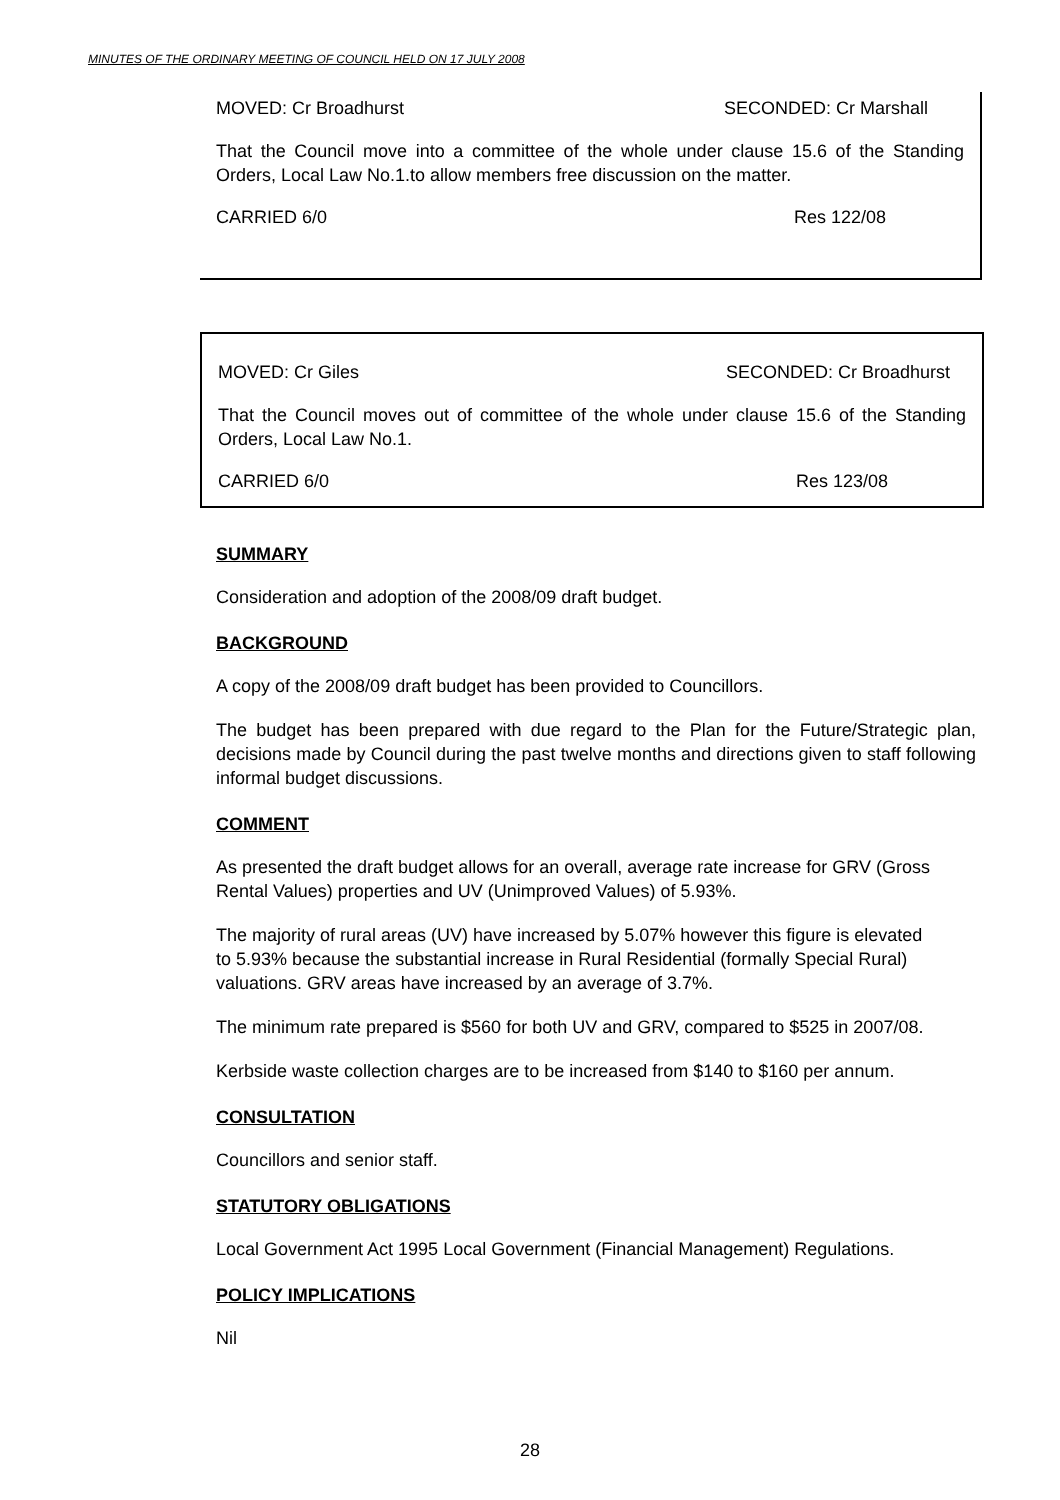MINUTES OF THE ORDINARY MEETING OF COUNCIL HELD ON 17 JULY 2008
MOVED: Cr Broadhurst SECONDED: Cr Marshall
That the Council move into a committee of the whole under clause 15.6 of the Standing Orders, Local Law No.1.to allow members free discussion on the matter.
CARRIED 6/0 Res 122/08
MOVED: Cr Giles SECONDED: Cr Broadhurst
That the Council moves out of committee of the whole under clause 15.6 of the Standing Orders, Local Law No.1.
CARRIED 6/0 Res 123/08
SUMMARY
Consideration and adoption of the 2008/09 draft budget.
BACKGROUND
A copy of the 2008/09 draft budget has been provided to Councillors.
The budget has been prepared with due regard to the Plan for the Future/Strategic plan, decisions made by Council during the past twelve months and directions given to staff following informal budget discussions.
COMMENT
As presented the draft budget allows for an overall, average rate increase for GRV (Gross Rental Values) properties and UV (Unimproved Values) of 5.93%.
The majority of rural areas (UV) have increased by 5.07% however this figure is elevated to 5.93% because the substantial increase in Rural Residential (formally Special Rural) valuations. GRV areas have increased by an average of 3.7%.
The minimum rate prepared is $560 for both UV and GRV, compared to $525 in 2007/08.
Kerbside waste collection charges are to be increased from $140 to $160 per annum.
CONSULTATION
Councillors and senior staff.
STATUTORY OBLIGATIONS
Local Government Act 1995 Local Government (Financial Management) Regulations.
POLICY IMPLICATIONS
Nil
28